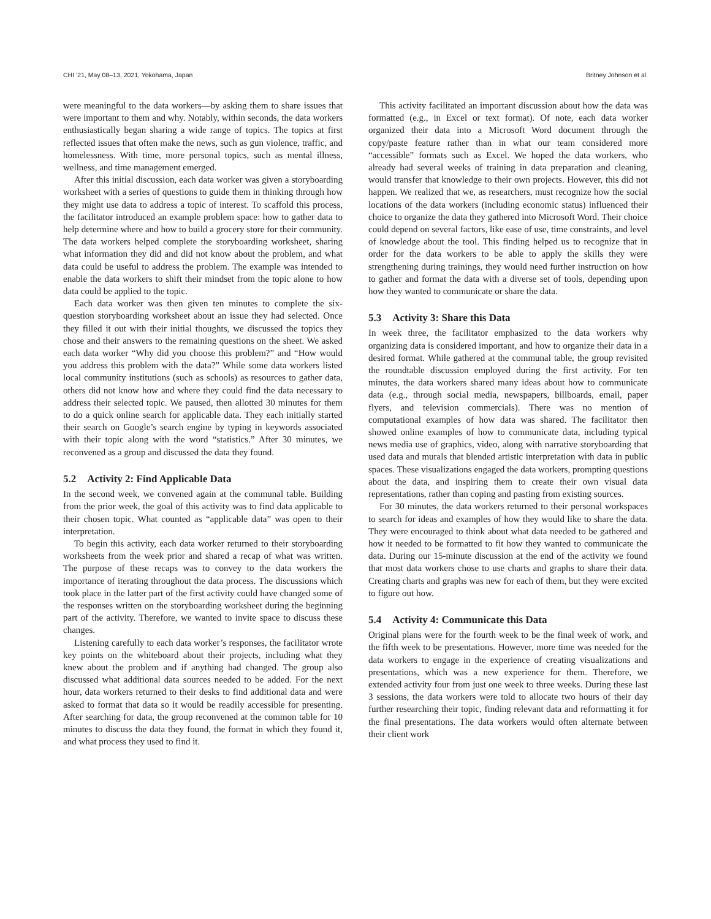CHI ’21, May 08–13, 2021, Yokohama, Japan Britney Johnson et al.
were meaningful to the data workers—by asking them to share issues that were important to them and why. Notably, within seconds, the data workers enthusiastically began sharing a wide range of topics. The topics at first reflected issues that often make the news, such as gun violence, traffic, and homelessness. With time, more personal topics, such as mental illness, wellness, and time management emerged.
After this initial discussion, each data worker was given a storyboarding worksheet with a series of questions to guide them in thinking through how they might use data to address a topic of interest. To scaffold this process, the facilitator introduced an example problem space: how to gather data to help determine where and how to build a grocery store for their community. The data workers helped complete the storyboarding worksheet, sharing what information they did and did not know about the problem, and what data could be useful to address the problem. The example was intended to enable the data workers to shift their mindset from the topic alone to how data could be applied to the topic.
Each data worker was then given ten minutes to complete the six-question storyboarding worksheet about an issue they had selected. Once they filled it out with their initial thoughts, we discussed the topics they chose and their answers to the remaining questions on the sheet. We asked each data worker “Why did you choose this problem?” and “How would you address this problem with the data?” While some data workers listed local community institutions (such as schools) as resources to gather data, others did not know how and where they could find the data necessary to address their selected topic. We paused, then allotted 30 minutes for them to do a quick online search for applicable data. They each initially started their search on Google’s search engine by typing in keywords associated with their topic along with the word “statistics.” After 30 minutes, we reconvened as a group and discussed the data they found.
5.2 Activity 2: Find Applicable Data
In the second week, we convened again at the communal table. Building from the prior week, the goal of this activity was to find data applicable to their chosen topic. What counted as “applicable data” was open to their interpretation.
To begin this activity, each data worker returned to their storyboarding worksheets from the week prior and shared a recap of what was written. The purpose of these recaps was to convey to the data workers the importance of iterating throughout the data process. The discussions which took place in the latter part of the first activity could have changed some of the responses written on the storyboarding worksheet during the beginning part of the activity. Therefore, we wanted to invite space to discuss these changes.
Listening carefully to each data worker’s responses, the facilitator wrote key points on the whiteboard about their projects, including what they knew about the problem and if anything had changed. The group also discussed what additional data sources needed to be added. For the next hour, data workers returned to their desks to find additional data and were asked to format that data so it would be readily accessible for presenting. After searching for data, the group reconvened at the common table for 10 minutes to discuss the data they found, the format in which they found it, and what process they used to find it.
This activity facilitated an important discussion about how the data was formatted (e.g., in Excel or text format). Of note, each data worker organized their data into a Microsoft Word document through the copy/paste feature rather than in what our team considered more “accessible” formats such as Excel. We hoped the data workers, who already had several weeks of training in data preparation and cleaning, would transfer that knowledge to their own projects. However, this did not happen. We realized that we, as researchers, must recognize how the social locations of the data workers (including economic status) influenced their choice to organize the data they gathered into Microsoft Word. Their choice could depend on several factors, like ease of use, time constraints, and level of knowledge about the tool. This finding helped us to recognize that in order for the data workers to be able to apply the skills they were strengthening during trainings, they would need further instruction on how to gather and format the data with a diverse set of tools, depending upon how they wanted to communicate or share the data.
5.3 Activity 3: Share this Data
In week three, the facilitator emphasized to the data workers why organizing data is considered important, and how to organize their data in a desired format. While gathered at the communal table, the group revisited the roundtable discussion employed during the first activity. For ten minutes, the data workers shared many ideas about how to communicate data (e.g., through social media, newspapers, billboards, email, paper flyers, and television commercials). There was no mention of computational examples of how data was shared. The facilitator then showed online examples of how to communicate data, including typical news media use of graphics, video, along with narrative storyboarding that used data and murals that blended artistic interpretation with data in public spaces. These visualizations engaged the data workers, prompting questions about the data, and inspiring them to create their own visual data representations, rather than coping and pasting from existing sources.
For 30 minutes, the data workers returned to their personal workspaces to search for ideas and examples of how they would like to share the data. They were encouraged to think about what data needed to be gathered and how it needed to be formatted to fit how they wanted to communicate the data. During our 15-minute discussion at the end of the activity we found that most data workers chose to use charts and graphs to share their data. Creating charts and graphs was new for each of them, but they were excited to figure out how.
5.4 Activity 4: Communicate this Data
Original plans were for the fourth week to be the final week of work, and the fifth week to be presentations. However, more time was needed for the data workers to engage in the experience of creating visualizations and presentations, which was a new experience for them. Therefore, we extended activity four from just one week to three weeks. During these last 3 sessions, the data workers were told to allocate two hours of their day further researching their topic, finding relevant data and reformatting it for the final presentations. The data workers would often alternate between their client work